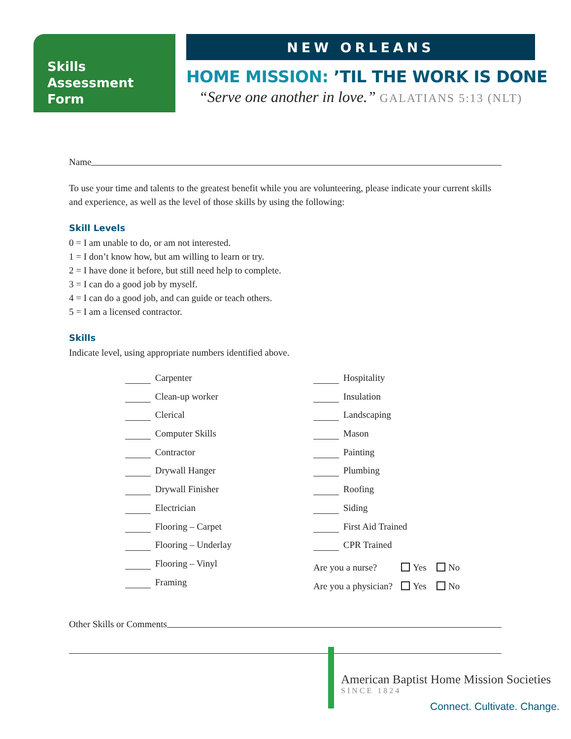Skills
Assessment
Form
NEW ORLEANS
HOME MISSION: ’TIL THE WORK IS DONE
“Serve one another in love.” GALATIANS 5:13 (NLT)
Name
To use your time and talents to the greatest benefit while you are volunteering, please indicate your current skills and experience, as well as the level of those skills by using the following:
Skill Levels
0 = I am unable to do, or am not interested.
1 = I don’t know how, but am willing to learn or try.
2 = I have done it before, but still need help to complete.
3 = I can do a good job by myself.
4 = I can do a good job, and can guide or teach others.
5 = I am a licensed contractor.
Skills
Indicate level, using appropriate numbers identified above.
Carpenter
Clean-up worker
Clerical
Computer Skills
Contractor
Drywall Hanger
Drywall Finisher
Electrician
Flooring – Carpet
Flooring – Underlay
Flooring – Vinyl
Framing
Hospitality
Insulation
Landscaping
Mason
Painting
Plumbing
Roofing
Siding
First Aid Trained
CPR Trained
Are you a nurse? Yes No
Are you a physician? Yes No
Other Skills or Comments
American Baptist Home Mission Societies
SINCE 1824
Connect. Cultivate. Change.